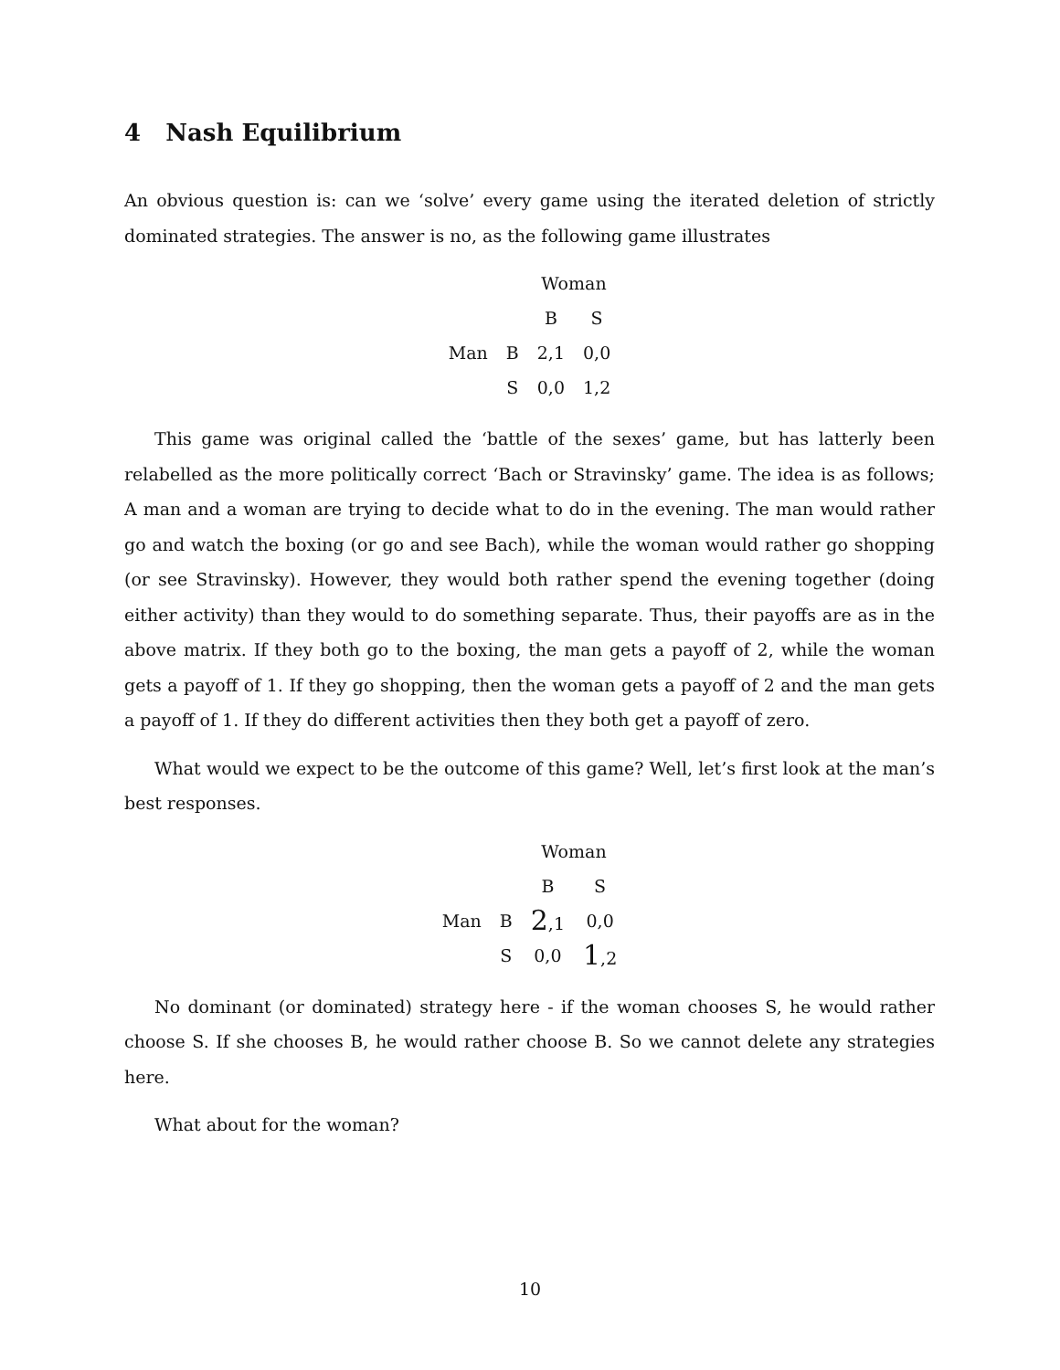4 Nash Equilibrium
An obvious question is: can we ‘solve’ every game using the iterated deletion of strictly dominated strategies. The answer is no, as the following game illustrates
| | | Woman | |
| | | B | S |
| Man | B | 2,1 | 0,0 |
| | S | 0,0 | 1,2 |
This game was original called the ‘battle of the sexes’ game, but has latterly been relabelled as the more politically correct ‘Bach or Stravinsky’ game. The idea is as follows; A man and a woman are trying to decide what to do in the evening. The man would rather go and watch the boxing (or go and see Bach), while the woman would rather go shopping (or see Stravinsky). However, they would both rather spend the evening together (doing either activity) than they would to do something separate. Thus, their payoffs are as in the above matrix. If they both go to the boxing, the man gets a payoff of 2, while the woman gets a payoff of 1. If they go shopping, then the woman gets a payoff of 2 and the man gets a payoff of 1. If they do different activities then they both get a payoff of zero.
What would we expect to be the outcome of this game? Well, let’s first look at the man’s best responses.
| | | Woman | |
| | | B | S |
| Man | B | 2 ,1 | 0,0 |
| | S | 0,0 | 1 ,2 |
No dominant (or dominated) strategy here - if the woman chooses S, he would rather choose S. If she chooses B, he would rather choose B. So we cannot delete any strategies here.
What about for the woman?
10